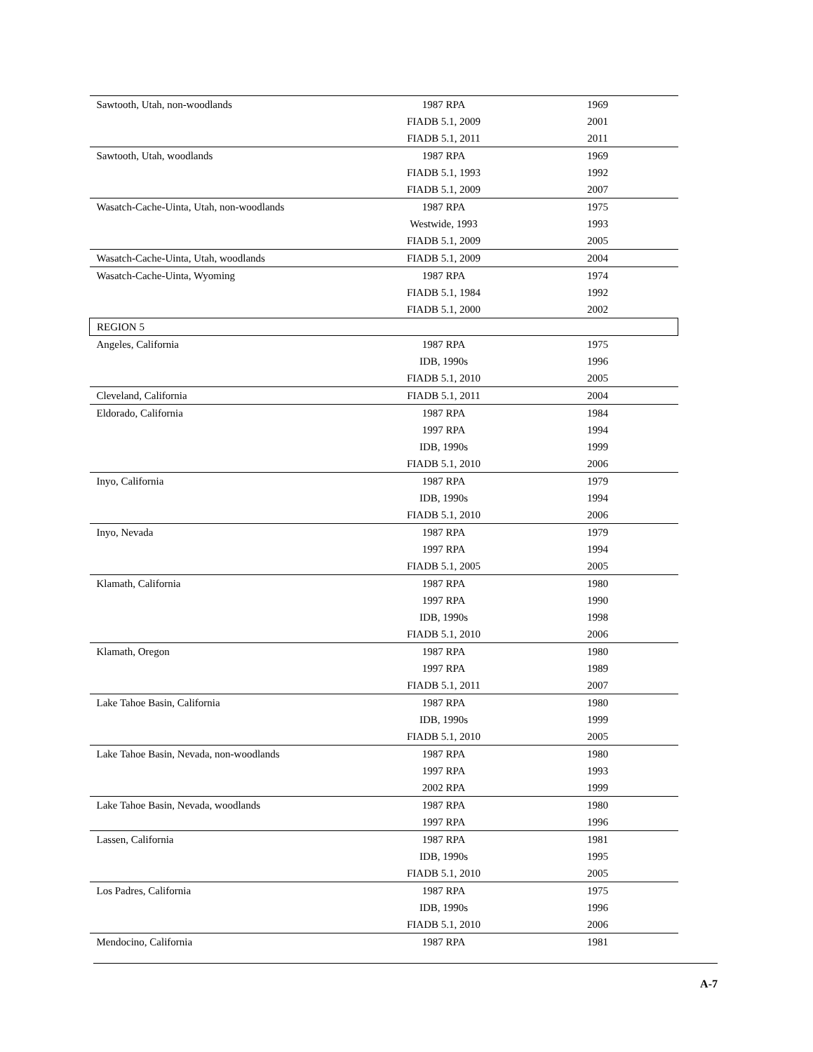| Sawtooth, Utah, non-woodlands | 1987 RPA | 1969 |
| | FIADB 5.1, 2009 | 2001 |
| | FIADB 5.1, 2011 | 2011 |
| Sawtooth, Utah, woodlands | 1987 RPA | 1969 |
| | FIADB 5.1, 1993 | 1992 |
| | FIADB 5.1, 2009 | 2007 |
| Wasatch-Cache-Uinta, Utah, non-woodlands | 1987 RPA | 1975 |
| | Westwide, 1993 | 1993 |
| | FIADB 5.1, 2009 | 2005 |
| Wasatch-Cache-Uinta, Utah, woodlands | FIADB 5.1, 2009 | 2004 |
| Wasatch-Cache-Uinta, Wyoming | 1987 RPA | 1974 |
| | FIADB 5.1, 1984 | 1992 |
| | FIADB 5.1, 2000 | 2002 |
| REGION 5 | | |
| Angeles, California | 1987 RPA | 1975 |
| | IDB, 1990s | 1996 |
| | FIADB 5.1, 2010 | 2005 |
| Cleveland, California | FIADB 5.1, 2011 | 2004 |
| Eldorado, California | 1987 RPA | 1984 |
| | 1997 RPA | 1994 |
| | IDB, 1990s | 1999 |
| | FIADB 5.1, 2010 | 2006 |
| Inyo, California | 1987 RPA | 1979 |
| | IDB, 1990s | 1994 |
| | FIADB 5.1, 2010 | 2006 |
| Inyo, Nevada | 1987 RPA | 1979 |
| | 1997 RPA | 1994 |
| | FIADB 5.1, 2005 | 2005 |
| Klamath, California | 1987 RPA | 1980 |
| | 1997 RPA | 1990 |
| | IDB, 1990s | 1998 |
| | FIADB 5.1, 2010 | 2006 |
| Klamath, Oregon | 1987 RPA | 1980 |
| | 1997 RPA | 1989 |
| | FIADB 5.1, 2011 | 2007 |
| Lake Tahoe Basin, California | 1987 RPA | 1980 |
| | IDB, 1990s | 1999 |
| | FIADB 5.1, 2010 | 2005 |
| Lake Tahoe Basin, Nevada, non-woodlands | 1987 RPA | 1980 |
| | 1997 RPA | 1993 |
| | 2002 RPA | 1999 |
| Lake Tahoe Basin, Nevada, woodlands | 1987 RPA | 1980 |
| | 1997 RPA | 1996 |
| Lassen, California | 1987 RPA | 1981 |
| | IDB, 1990s | 1995 |
| | FIADB 5.1, 2010 | 2005 |
| Los Padres, California | 1987 RPA | 1975 |
| | IDB, 1990s | 1996 |
| | FIADB 5.1, 2010 | 2006 |
| Mendocino, California | 1987 RPA | 1981 |
A-7